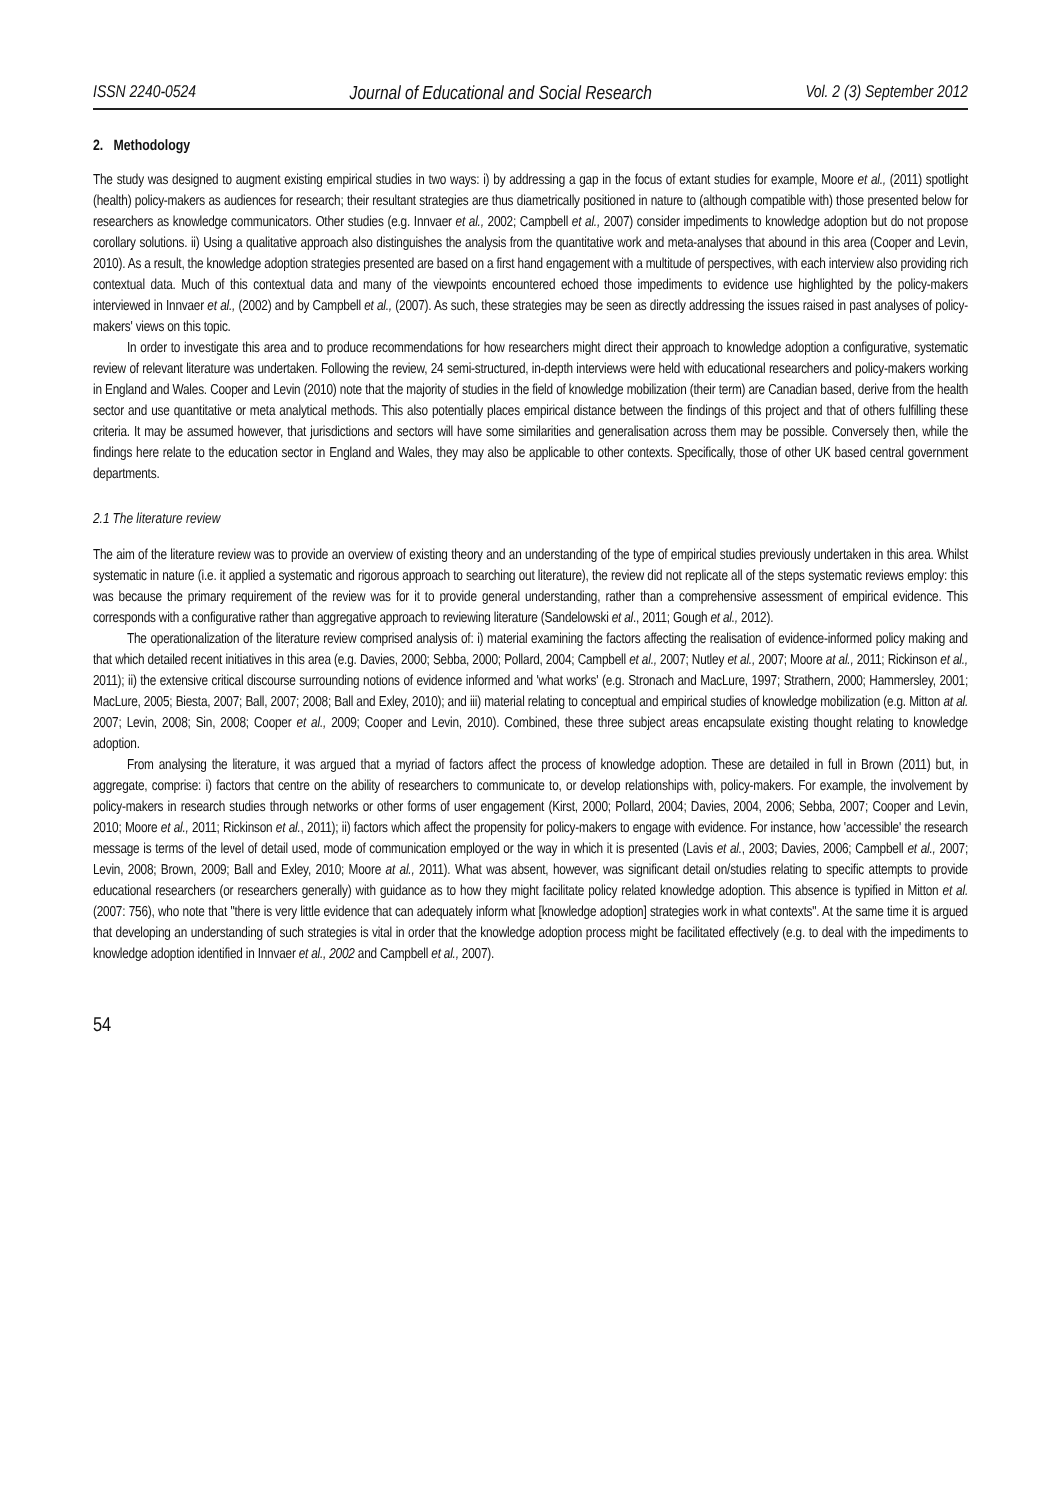ISSN 2240-0524 Journal of Educational and Social Research Vol. 2 (3) September 2012
2. Methodology
The study was designed to augment existing empirical studies in two ways: i) by addressing a gap in the focus of extant studies for example, Moore et al., (2011) spotlight (health) policy-makers as audiences for research; their resultant strategies are thus diametrically positioned in nature to (although compatible with) those presented below for researchers as knowledge communicators. Other studies (e.g. Innvaer et al., 2002; Campbell et al., 2007) consider impediments to knowledge adoption but do not propose corollary solutions. ii) Using a qualitative approach also distinguishes the analysis from the quantitative work and meta-analyses that abound in this area (Cooper and Levin, 2010). As a result, the knowledge adoption strategies presented are based on a first hand engagement with a multitude of perspectives, with each interview also providing rich contextual data. Much of this contextual data and many of the viewpoints encountered echoed those impediments to evidence use highlighted by the policy-makers interviewed in Innvaer et al., (2002) and by Campbell et al., (2007). As such, these strategies may be seen as directly addressing the issues raised in past analyses of policy-makers' views on this topic.
In order to investigate this area and to produce recommendations for how researchers might direct their approach to knowledge adoption a configurative, systematic review of relevant literature was undertaken. Following the review, 24 semi-structured, in-depth interviews were held with educational researchers and policy-makers working in England and Wales. Cooper and Levin (2010) note that the majority of studies in the field of knowledge mobilization (their term) are Canadian based, derive from the health sector and use quantitative or meta analytical methods. This also potentially places empirical distance between the findings of this project and that of others fulfilling these criteria. It may be assumed however, that jurisdictions and sectors will have some similarities and generalisation across them may be possible. Conversely then, while the findings here relate to the education sector in England and Wales, they may also be applicable to other contexts. Specifically, those of other UK based central government departments.
2.1 The literature review
The aim of the literature review was to provide an overview of existing theory and an understanding of the type of empirical studies previously undertaken in this area. Whilst systematic in nature (i.e. it applied a systematic and rigorous approach to searching out literature), the review did not replicate all of the steps systematic reviews employ: this was because the primary requirement of the review was for it to provide general understanding, rather than a comprehensive assessment of empirical evidence. This corresponds with a configurative rather than aggregative approach to reviewing literature (Sandelowski et al., 2011; Gough et al., 2012).
The operationalization of the literature review comprised analysis of: i) material examining the factors affecting the realisation of evidence-informed policy making and that which detailed recent initiatives in this area (e.g. Davies, 2000; Sebba, 2000; Pollard, 2004; Campbell et al., 2007; Nutley et al., 2007; Moore at al., 2011; Rickinson et al., 2011); ii) the extensive critical discourse surrounding notions of evidence informed and 'what works' (e.g. Stronach and MacLure, 1997; Strathern, 2000; Hammersley, 2001; MacLure, 2005; Biesta, 2007; Ball, 2007; 2008; Ball and Exley, 2010); and iii) material relating to conceptual and empirical studies of knowledge mobilization (e.g. Mitton at al. 2007; Levin, 2008; Sin, 2008; Cooper et al., 2009; Cooper and Levin, 2010). Combined, these three subject areas encapsulate existing thought relating to knowledge adoption.
From analysing the literature, it was argued that a myriad of factors affect the process of knowledge adoption. These are detailed in full in Brown (2011) but, in aggregate, comprise: i) factors that centre on the ability of researchers to communicate to, or develop relationships with, policy-makers. For example, the involvement by policy-makers in research studies through networks or other forms of user engagement (Kirst, 2000; Pollard, 2004; Davies, 2004, 2006; Sebba, 2007; Cooper and Levin, 2010; Moore et al., 2011; Rickinson et al., 2011); ii) factors which affect the propensity for policy-makers to engage with evidence. For instance, how 'accessible' the research message is terms of the level of detail used, mode of communication employed or the way in which it is presented (Lavis et al., 2003; Davies, 2006; Campbell et al., 2007; Levin, 2008; Brown, 2009; Ball and Exley, 2010; Moore at al., 2011). What was absent, however, was significant detail on/studies relating to specific attempts to provide educational researchers (or researchers generally) with guidance as to how they might facilitate policy related knowledge adoption. This absence is typified in Mitton et al. (2007: 756), who note that "there is very little evidence that can adequately inform what [knowledge adoption] strategies work in what contexts". At the same time it is argued that developing an understanding of such strategies is vital in order that the knowledge adoption process might be facilitated effectively (e.g. to deal with the impediments to knowledge adoption identified in Innvaer et al., 2002 and Campbell et al., 2007).
54